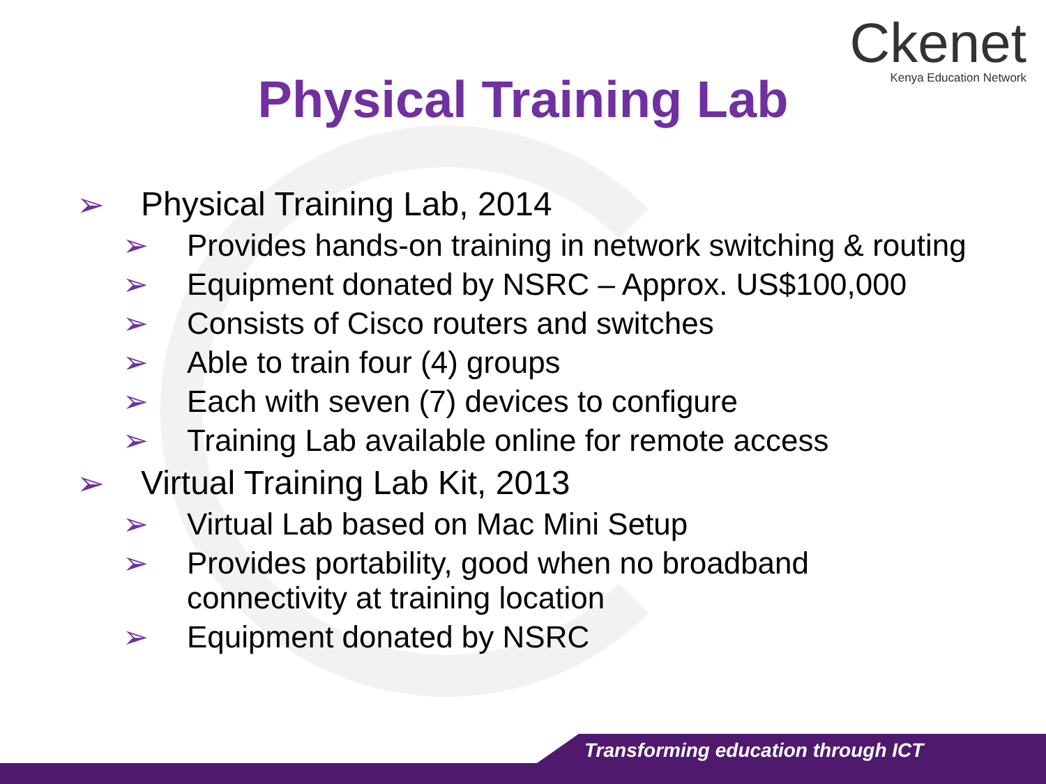Ckenet
Kenya Education Network
Physical Training Lab
➢ Physical Training Lab, 2014
➢ Provides hands-on training in network switching & routing
➢ Equipment donated by NSRC – Approx. US$100,000
➢ Consists of Cisco routers and switches
➢ Able to train four (4) groups
➢ Each with seven (7) devices to configure
➢ Training Lab available online for remote access
➢ Virtual Training Lab Kit, 2013
➢ Virtual Lab based on Mac Mini Setup
➢ Provides portability, good when no broadband
connectivity at training location
➢ Equipment donated by NSRC
Transforming education through ICT